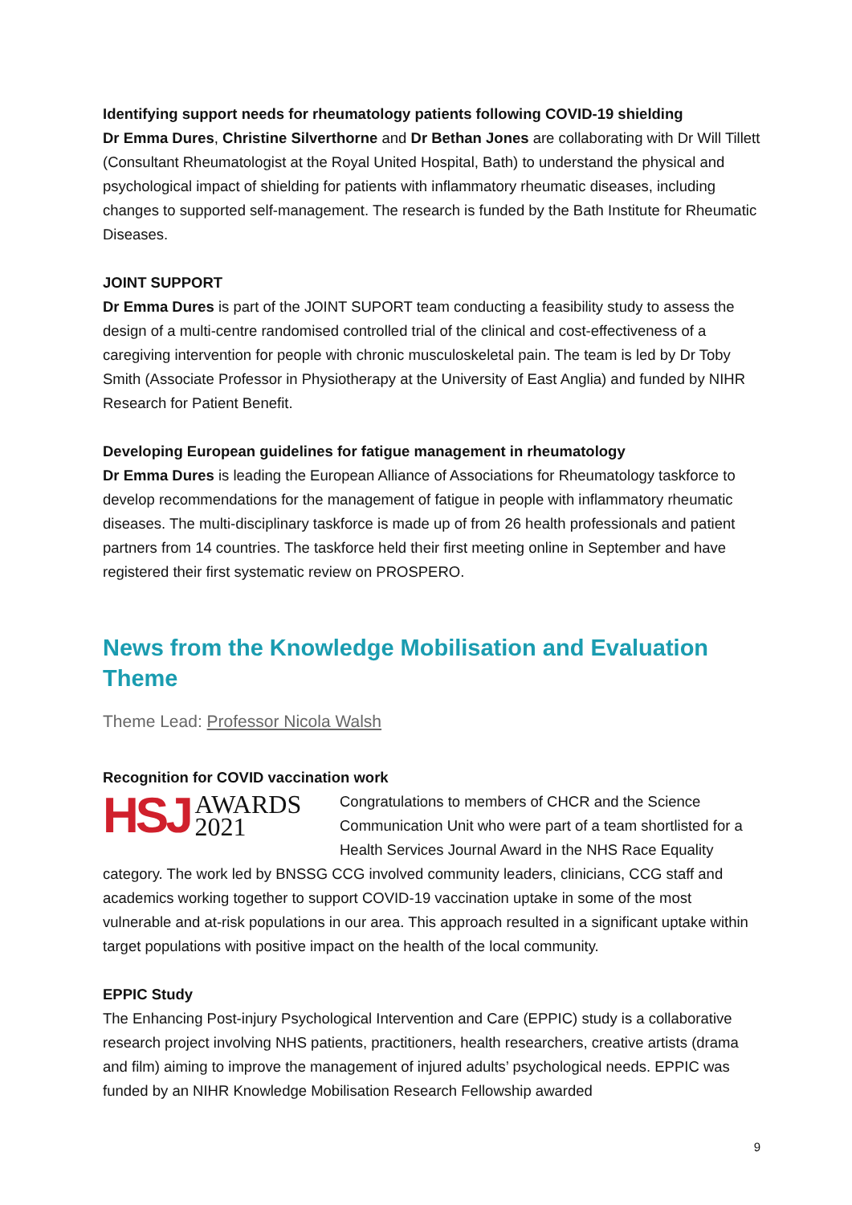Identifying support needs for rheumatology patients following COVID-19 shielding
Dr Emma Dures, Christine Silverthorne and Dr Bethan Jones are collaborating with Dr Will Tillett (Consultant Rheumatologist at the Royal United Hospital, Bath) to understand the physical and psychological impact of shielding for patients with inflammatory rheumatic diseases, including changes to supported self-management. The research is funded by the Bath Institute for Rheumatic Diseases.
JOINT SUPPORT
Dr Emma Dures is part of the JOINT SUPORT team conducting a feasibility study to assess the design of a multi-centre randomised controlled trial of the clinical and cost-effectiveness of a caregiving intervention for people with chronic musculoskeletal pain. The team is led by Dr Toby Smith (Associate Professor in Physiotherapy at the University of East Anglia) and funded by NIHR Research for Patient Benefit.
Developing European guidelines for fatigue management in rheumatology
Dr Emma Dures is leading the European Alliance of Associations for Rheumatology taskforce to develop recommendations for the management of fatigue in people with inflammatory rheumatic diseases. The multi-disciplinary taskforce is made up of from 26 health professionals and patient partners from 14 countries. The taskforce held their first meeting online in September and have registered their first systematic review on PROSPERO.
News from the Knowledge Mobilisation and Evaluation Theme
Theme Lead: Professor Nicola Walsh
Recognition for COVID vaccination work
HSJ AWARDS
2021
Congratulations to members of CHCR and the Science Communication Unit who were part of a team shortlisted for a Health Services Journal Award in the NHS Race Equality category. The work led by BNSSG CCG involved community leaders, clinicians, CCG staff and academics working together to support COVID-19 vaccination uptake in some of the most vulnerable and at-risk populations in our area. This approach resulted in a significant uptake within target populations with positive impact on the health of the local community.
EPPIC Study
The Enhancing Post-injury Psychological Intervention and Care (EPPIC) study is a collaborative research project involving NHS patients, practitioners, health researchers, creative artists (drama and film) aiming to improve the management of injured adults’ psychological needs. EPPIC was funded by an NIHR Knowledge Mobilisation Research Fellowship awarded
9